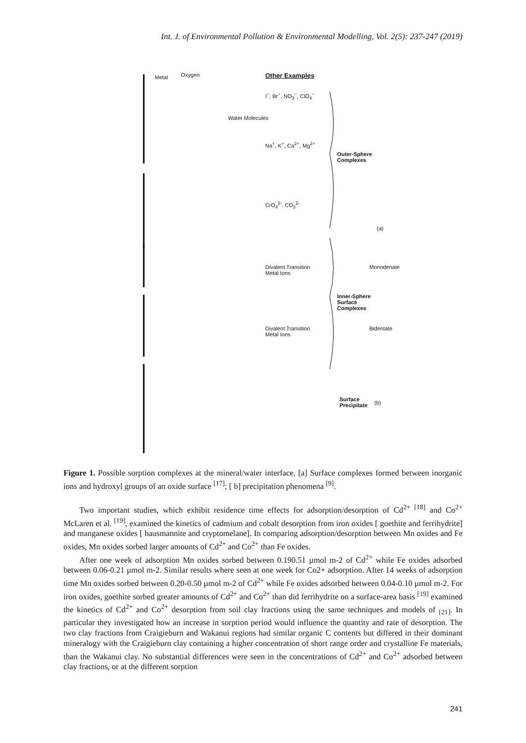Int. J. of Environmental Pollution & Environmental Modelling, Vol. 2(5): 237-247 (2019)
Metal Oxygen
Water Molecules
Other Examples
I<sup>−</sup>, Br<sup>−</sup>, NO<sub>3</sub><sup>−</sup>, ClO<sub>4</sub><sup>−</sup>
Na<sup>+</sup>, K<sup>+</sup>, Ca<sup>2+</sup>, Mg<sup>2+</sup>
Outer-Sphere
Complexes
CrO<sub>4</sub><sup>2-</sup>, CO<sub>3</sub><sup>2-</sup>
(a)
Divalent Transition
Metal Ions
Monodenate
Inner-Sphere
Surface
Complexes
Divalent Transition
Metal Ions
Bidentate
Surface
Precipitate
(b)
Figure 1. Possible sorption complexes at the mineral/water interface. [a] Surface complexes formed between inorganic ions and hydroxyl groups of an oxide surface <sup>[17]</sup>; [ b] precipitation phenomena <sup>[9]</sup>.
Two important studies, which exhibit residence time effects for adsorption/desorption of Cd<sup>2+ [18]</sup> and Co<sup>2+</sup> McLaren et al. <sup>[19]</sup>, examined the kinetics of cadmium and cobalt desorption from iron oxides [ goethite and ferrihydrite] and manganese oxides [ hausmannite and cryptomelane]. In comparing adsorption/desorption between Mn oxides and Fe oxides, Mn oxides sorbed larger amounts of Cd<sup>2+</sup> and Co<sup>2+</sup> than Fe oxides.
After one week of adsorption Mn oxides sorbed between 0.190.51 µmol m-2 of Cd<sup>2+</sup> while Fe oxides adsorbed between 0.06-0.21 µmol m-2. Similar results where seen at one week for Co2+ adsorption. After 14 weeks of adsorption time Mn oxides sorbed between 0.20-0.50 µmol m-2 of Cd<sup>2+</sup> while Fe oxides adsorbed between 0.04-0.10 µmol m-2. For iron oxides, goethite sorbed greater amounts of Cd<sup>2+</sup> and Co<sup>2+</sup> than did ferrihydrite on a surface-area basis <sup>[19]</sup> examined the kinetics of Cd<sup>2+</sup> and Co<sup>2+</sup> desorption from soil clay fractions using the same techniques and models of <sub>[21]</sub>. In particular they investigated how an increase in sorption period would influence the quantity and rate of desorption. The two clay fractions from Craigieburn and Wakanui regions had similar organic C contents but differed in their dominant mineralogy with the Craigieburn clay containing a higher concentration of short range order and crystalline Fe materials, than the Wakanui clay. No substantial differences were seen in the concentrations of Cd<sup>2+</sup> and Co<sup>2+</sup> adsorbed between clay fractions, or at the different sorption
241